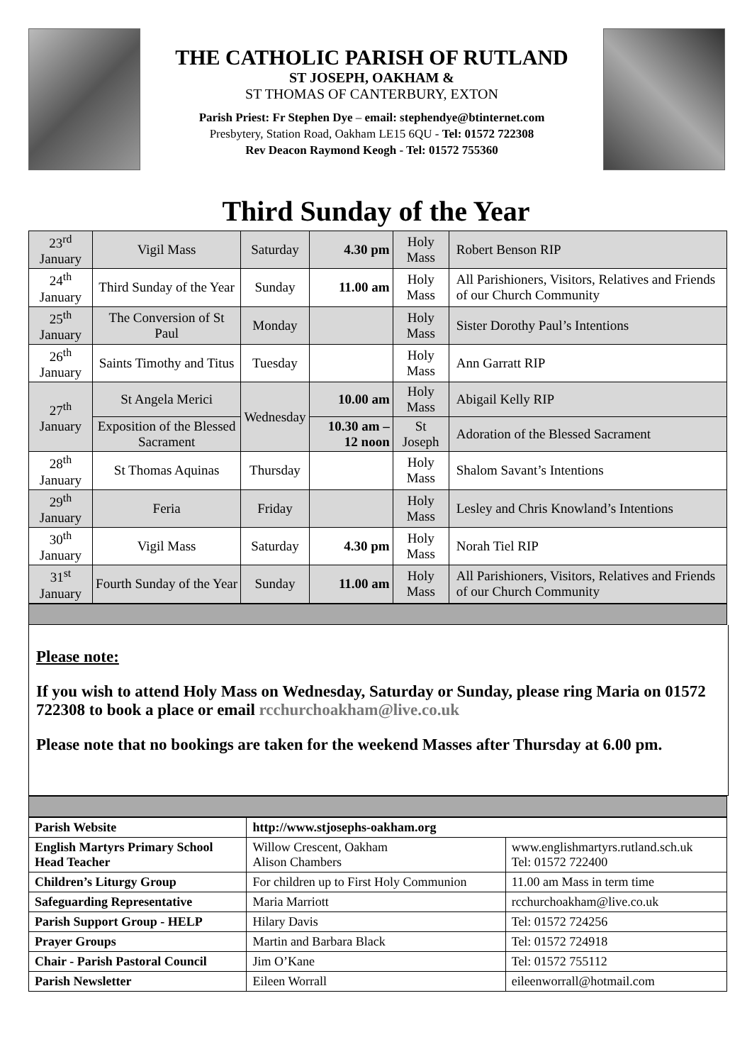THE CATHOLIC PARISH OF RUTLAND
ST JOSEPH, OAKHAM &
ST THOMAS OF CANTERBURY, EXTON
Parish Priest: Fr Stephen Dye – email: stephendye@btinternet.com
Presbytery, Station Road, Oakham LE15 6QU - Tel: 01572 722308
Rev Deacon Raymond Keogh - Tel: 01572 755360
Third Sunday of the Year
| 23<sup>rd</sup> January | Vigil Mass | Saturday | 4.30 pm | Holy Mass | Robert Benson RIP |
| 24<sup>th</sup> January | Third Sunday of the Year | Sunday | 11.00 am | Holy Mass | All Parishioners, Visitors, Relatives and Friends of our Church Community |
| 25<sup>th</sup> January | The Conversion of St Paul | Monday | | Holy Mass | Sister Dorothy Paul’s Intentions |
| 26<sup>th</sup> January | Saints Timothy and Titus | Tuesday | | Holy Mass | Ann Garratt RIP |
| 27<sup>th</sup> January | St Angela Merici | Wednesday | 10.00 am | Holy Mass | Abigail Kelly RIP |
| | Exposition of the Blessed Sacrament | | 10.30 am – 12 noon | St Joseph | Adoration of the Blessed Sacrament |
| 28<sup>th</sup> January | St Thomas Aquinas | Thursday | | Holy Mass | Shalom Savant’s Intentions |
| 29<sup>th</sup> January | Feria | Friday | | Holy Mass | Lesley and Chris Knowland’s Intentions |
| 30<sup>th</sup> January | Vigil Mass | Saturday | 4.30 pm | Holy Mass | Norah Tiel RIP |
| 31<sup>st</sup> January | Fourth Sunday of the Year | Sunday | 11.00 am | Holy Mass | All Parishioners, Visitors, Relatives and Friends of our Church Community |
Please note:
If you wish to attend Holy Mass on Wednesday, Saturday or Sunday, please ring Maria on 01572 722308 to book a place or email rcchurchoakham@live.co.uk
Please note that no bookings are taken for the weekend Masses after Thursday at 6.00 pm.
| Parish Website | http://www.stjosephs-oakham.org | |
| English Martyrs Primary School Head Teacher | Willow Crescent, Oakham Alison Chambers | www.englishmartyrs.rutland.sch.uk Tel: 01572 722400 |
| Children’s Liturgy Group | For children up to First Holy Communion | 11.00 am Mass in term time |
| Safeguarding Representative | Maria Marriott | rcchurchoakham@live.co.uk |
| Parish Support Group - HELP | Hilary Davis | Tel: 01572 724256 |
| Prayer Groups | Martin and Barbara Black | Tel: 01572 724918 |
| Chair - Parish Pastoral Council | Jim O’Kane | Tel: 01572 755112 |
| Parish Newsletter | Eileen Worrall | eileenworrall@hotmail.com |